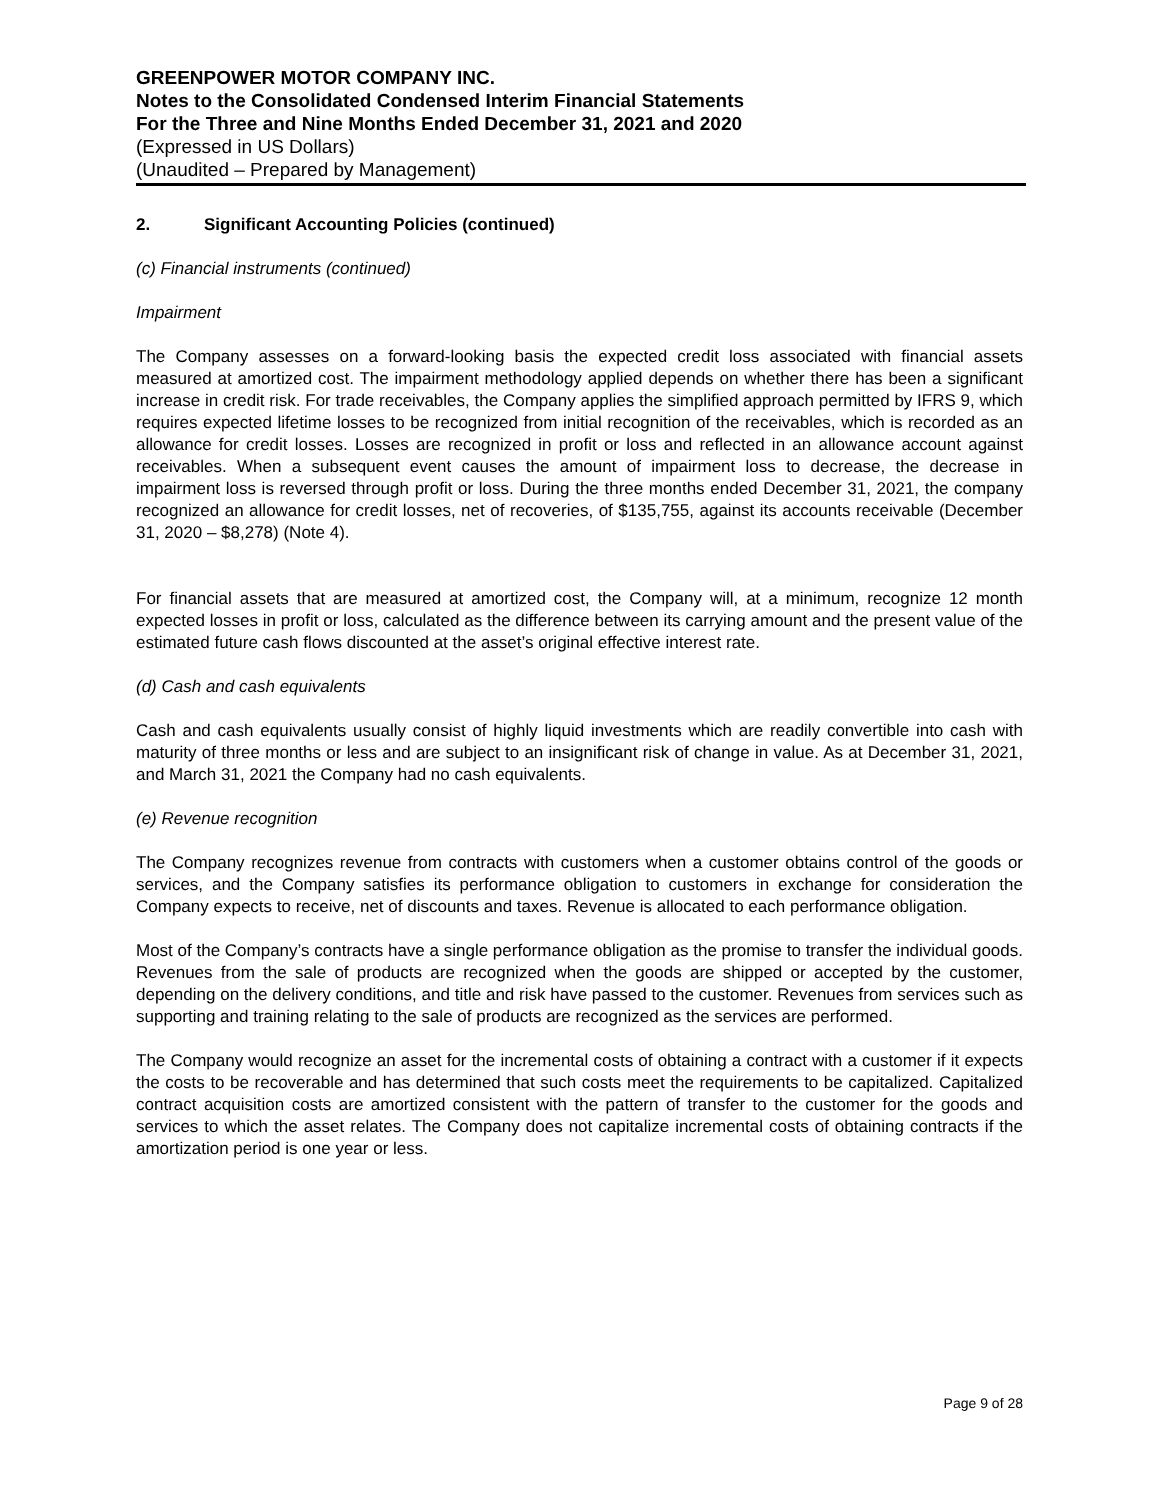GREENPOWER MOTOR COMPANY INC.
Notes to the Consolidated Condensed Interim Financial Statements
For the Three and Nine Months Ended December 31, 2021 and 2020
(Expressed in US Dollars)
(Unaudited – Prepared by Management)
2. Significant Accounting Policies (continued)
(c) Financial instruments (continued)
Impairment
The Company assesses on a forward-looking basis the expected credit loss associated with financial assets measured at amortized cost. The impairment methodology applied depends on whether there has been a significant increase in credit risk. For trade receivables, the Company applies the simplified approach permitted by IFRS 9, which requires expected lifetime losses to be recognized from initial recognition of the receivables, which is recorded as an allowance for credit losses. Losses are recognized in profit or loss and reflected in an allowance account against receivables. When a subsequent event causes the amount of impairment loss to decrease, the decrease in impairment loss is reversed through profit or loss. During the three months ended December 31, 2021, the company recognized an allowance for credit losses, net of recoveries, of $135,755, against its accounts receivable (December 31, 2020 – $8,278) (Note 4).
For financial assets that are measured at amortized cost, the Company will, at a minimum, recognize 12 month expected losses in profit or loss, calculated as the difference between its carrying amount and the present value of the estimated future cash flows discounted at the asset’s original effective interest rate.
(d) Cash and cash equivalents
Cash and cash equivalents usually consist of highly liquid investments which are readily convertible into cash with maturity of three months or less and are subject to an insignificant risk of change in value. As at December 31, 2021, and March 31, 2021 the Company had no cash equivalents.
(e) Revenue recognition
The Company recognizes revenue from contracts with customers when a customer obtains control of the goods or services, and the Company satisfies its performance obligation to customers in exchange for consideration the Company expects to receive, net of discounts and taxes. Revenue is allocated to each performance obligation.
Most of the Company’s contracts have a single performance obligation as the promise to transfer the individual goods. Revenues from the sale of products are recognized when the goods are shipped or accepted by the customer, depending on the delivery conditions, and title and risk have passed to the customer. Revenues from services such as supporting and training relating to the sale of products are recognized as the services are performed.
The Company would recognize an asset for the incremental costs of obtaining a contract with a customer if it expects the costs to be recoverable and has determined that such costs meet the requirements to be capitalized. Capitalized contract acquisition costs are amortized consistent with the pattern of transfer to the customer for the goods and services to which the asset relates. The Company does not capitalize incremental costs of obtaining contracts if the amortization period is one year or less.
Page 9 of 28